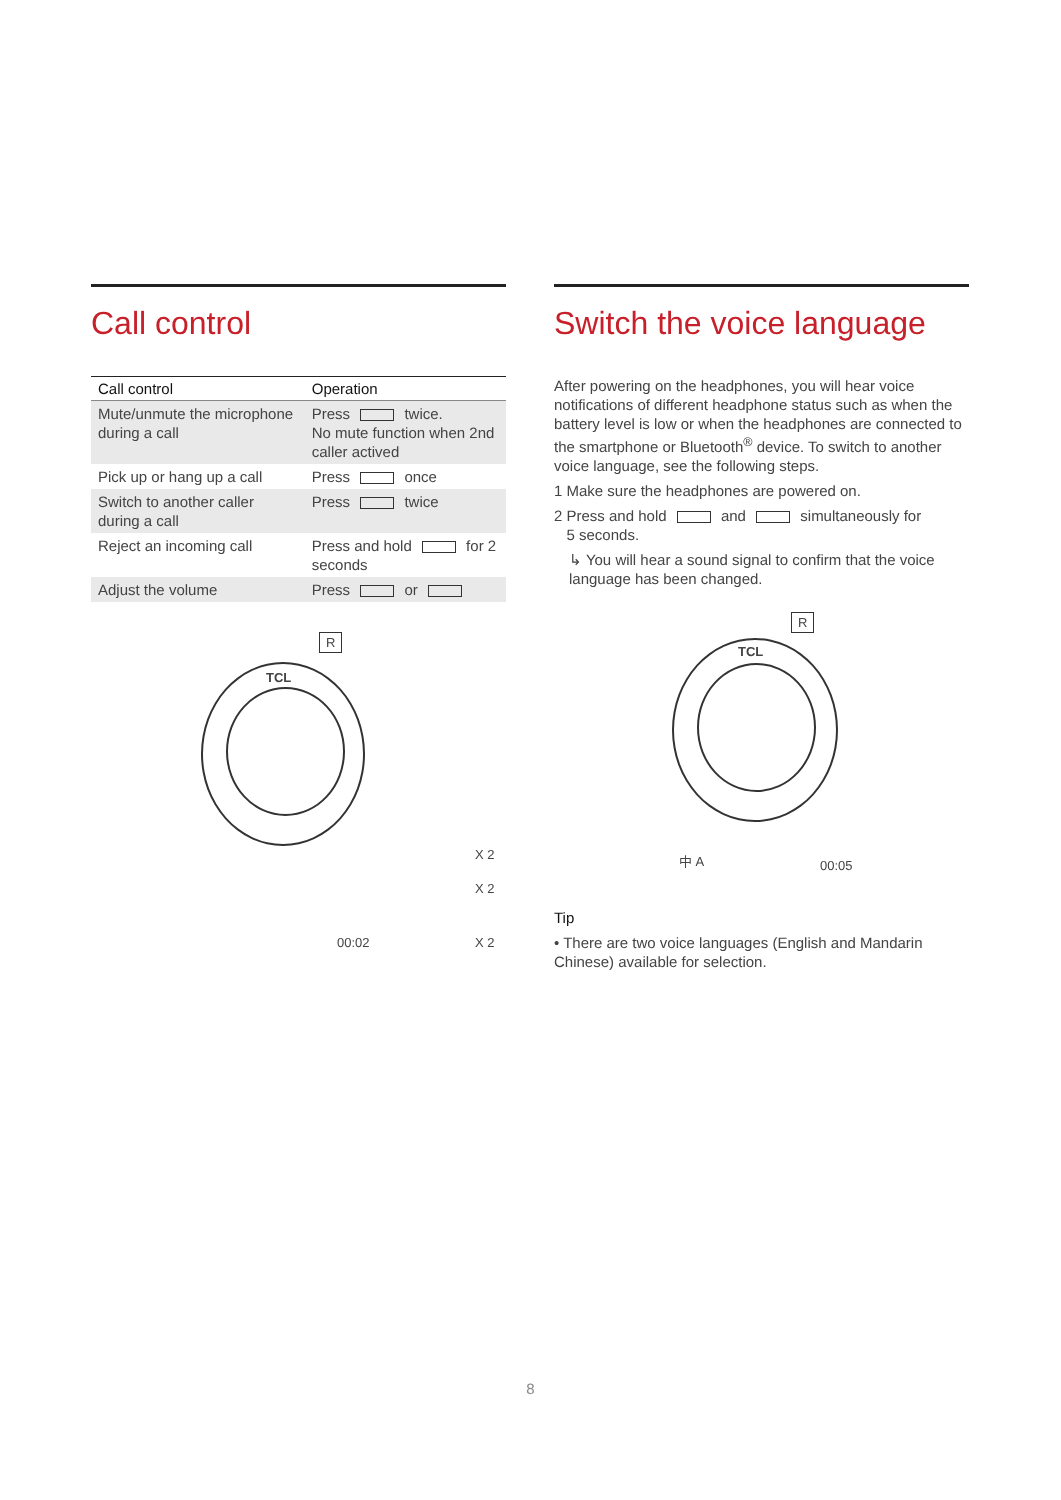Call control
| Call control | Operation |
| --- | --- |
| Mute/unmute the microphone during a call | Press twice. No mute function when 2nd caller actived |
| Pick up or hang up a call | Press once |
| Switch to another caller during a call | Press twice |
| Reject an incoming call | Press and hold for 2 seconds |
| Adjust the volume | Press or |
R
TCL
X 2
X 2
00:02 X 2
Switch the voice language
After powering on the headphones, you will hear voice notifications of different headphone status such as when the battery level is low or when the headphones are connected to the smartphone or Bluetooth<sup>®</sup> device. To switch to another voice language, see the following steps.
1 Make sure the headphones are powered on.
2 Press and hold and simultaneously for
5 seconds.
↳ You will hear a sound signal to confirm that the voice language has been changed.
R
TCL
中 A 00:05
Tip
• There are two voice languages (English and Mandarin Chinese) available for selection.
8